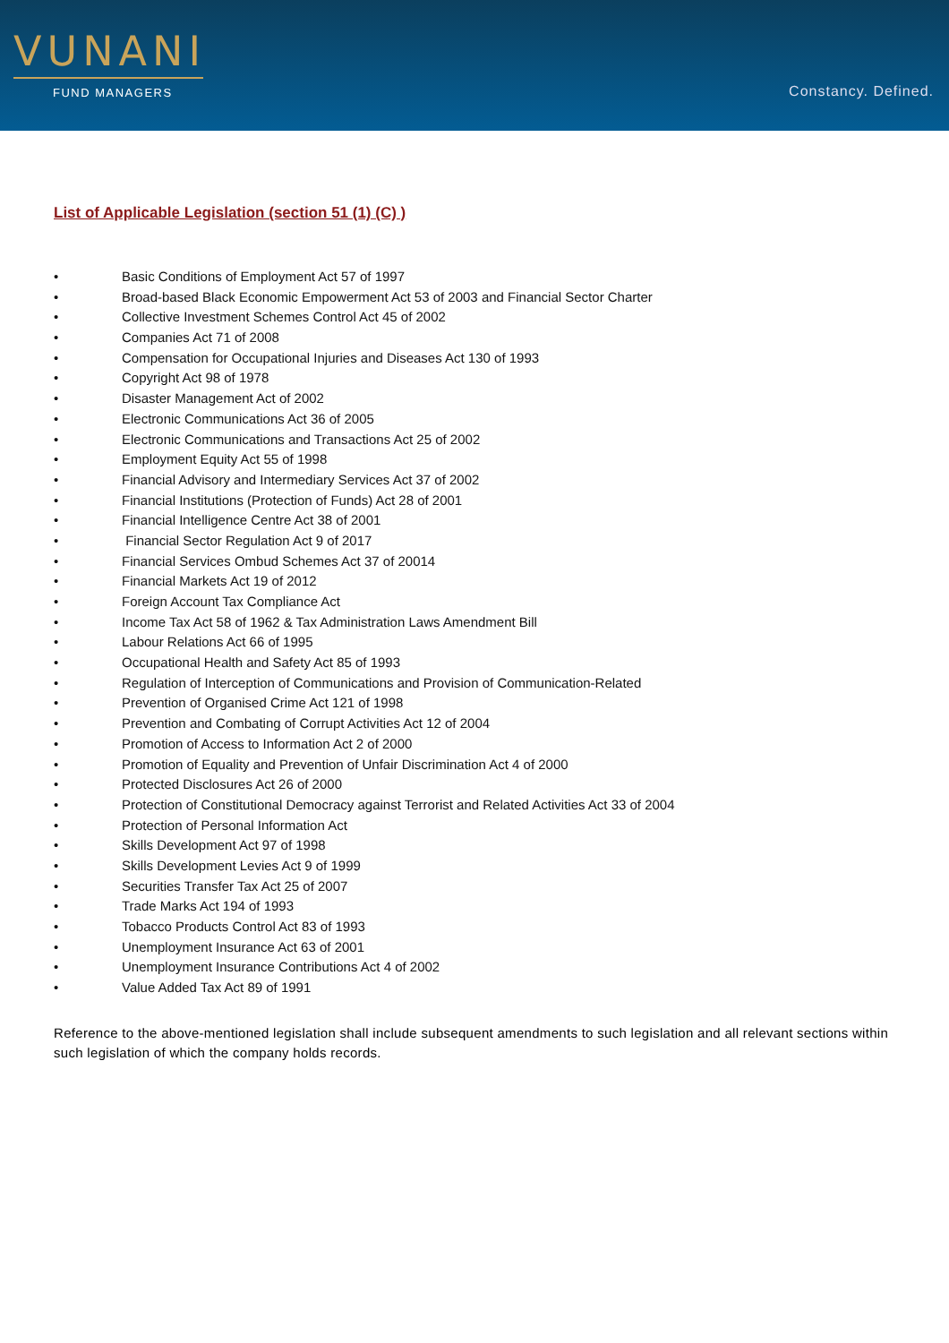VUNANI
FUND MANAGERS Constancy. Defined.
List of Applicable Legislation (section 51 (1) (C) )
• Basic Conditions of Employment Act 57 of 1997
• Broad-based Black Economic Empowerment Act 53 of 2003 and Financial Sector Charter
• Collective Investment Schemes Control Act 45 of 2002
• Companies Act 71 of 2008
• Compensation for Occupational Injuries and Diseases Act 130 of 1993
• Copyright Act 98 of 1978
• Disaster Management Act of 2002
• Electronic Communications Act 36 of 2005
• Electronic Communications and Transactions Act 25 of 2002
• Employment Equity Act 55 of 1998
• Financial Advisory and Intermediary Services Act 37 of 2002
• Financial Institutions (Protection of Funds) Act 28 of 2001
• Financial Intelligence Centre Act 38 of 2001
• Financial Sector Regulation Act 9 of 2017
• Financial Services Ombud Schemes Act 37 of 20014
• Financial Markets Act 19 of 2012
• Foreign Account Tax Compliance Act
• Income Tax Act 58 of 1962 & Tax Administration Laws Amendment Bill
• Labour Relations Act 66 of 1995
• Occupational Health and Safety Act 85 of 1993
• Regulation of Interception of Communications and Provision of Communication-Related
• Prevention of Organised Crime Act 121 of 1998
• Prevention and Combating of Corrupt Activities Act 12 of 2004
• Promotion of Access to Information Act 2 of 2000
• Promotion of Equality and Prevention of Unfair Discrimination Act 4 of 2000
• Protected Disclosures Act 26 of 2000
• Protection of Constitutional Democracy against Terrorist and Related Activities Act 33 of 2004
• Protection of Personal Information Act
• Skills Development Act 97 of 1998
• Skills Development Levies Act 9 of 1999
• Securities Transfer Tax Act 25 of 2007
• Trade Marks Act 194 of 1993
• Tobacco Products Control Act 83 of 1993
• Unemployment Insurance Act 63 of 2001
• Unemployment Insurance Contributions Act 4 of 2002
• Value Added Tax Act 89 of 1991
Reference to the above-mentioned legislation shall include subsequent amendments to such legislation and all relevant sections within such legislation of which the company holds records.